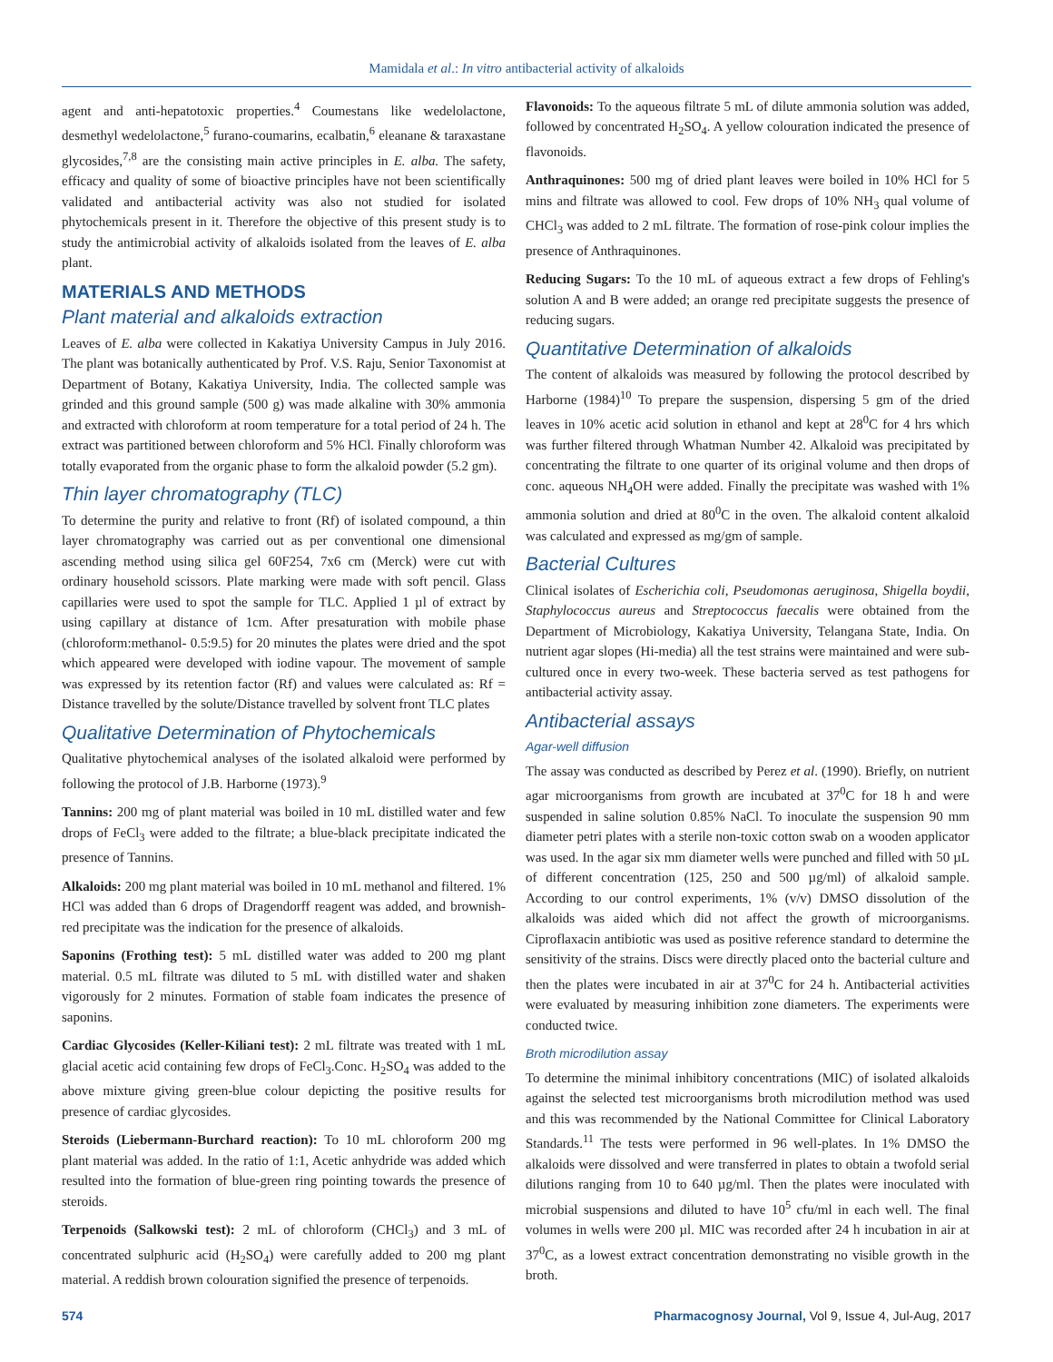Mamidala et al.: In vitro antibacterial activity of alkaloids
agent and anti-hepatotoxic properties.<sup>4</sup> Coumestans like wedelolactone, desmethyl wedelolactone,<sup>5</sup> furano-coumarins, ecalbatin,<sup>6</sup> eleanane & taraxastane glycosides,<sup>7,8</sup> are the consisting main active principles in E. alba. The safety, efficacy and quality of some of bioactive principles have not been scientifically validated and antibacterial activity was also not studied for isolated phytochemicals present in it. Therefore the objective of this present study is to study the antimicrobial activity of alkaloids isolated from the leaves of E. alba plant.
MATERIALS AND METHODS
Plant material and alkaloids extraction
Leaves of E. alba were collected in Kakatiya University Campus in July 2016. The plant was botanically authenticated by Prof. V.S. Raju, Senior Taxonomist at Department of Botany, Kakatiya University, India. The collected sample was grinded and this ground sample (500 g) was made alkaline with 30% ammonia and extracted with chloroform at room temperature for a total period of 24 h. The extract was partitioned between chloroform and 5% HCl. Finally chloroform was totally evaporated from the organic phase to form the alkaloid powder (5.2 gm).
Thin layer chromatography (TLC)
To determine the purity and relative to front (Rf) of isolated compound, a thin layer chromatography was carried out as per conventional one dimensional ascending method using silica gel 60F254, 7x6 cm (Merck) were cut with ordinary household scissors. Plate marking were made with soft pencil. Glass capillaries were used to spot the sample for TLC. Applied 1 µl of extract by using capillary at distance of 1cm. After presaturation with mobile phase (chloroform:methanol- 0.5:9.5) for 20 minutes the plates were dried and the spot which appeared were developed with iodine vapour. The movement of sample was expressed by its retention factor (Rf) and values were calculated as: Rf = Distance travelled by the solute/Distance travelled by solvent front TLC plates
Qualitative Determination of Phytochemicals
Qualitative phytochemical analyses of the isolated alkaloid were performed by following the protocol of J.B. Harborne (1973).<sup>9</sup>
Tannins: 200 mg of plant material was boiled in 10 mL distilled water and few drops of FeCl<sub>3</sub> were added to the filtrate; a blue-black precipitate indicated the presence of Tannins.
Alkaloids: 200 mg plant material was boiled in 10 mL methanol and filtered. 1% HCl was added than 6 drops of Dragendorff reagent was added, and brownish-red precipitate was the indication for the presence of alkaloids.
Saponins (Frothing test): 5 mL distilled water was added to 200 mg plant material. 0.5 mL filtrate was diluted to 5 mL with distilled water and shaken vigorously for 2 minutes. Formation of stable foam indicates the presence of saponins.
Cardiac Glycosides (Keller-Kiliani test): 2 mL filtrate was treated with 1 mL glacial acetic acid containing few drops of FeCl<sub>3</sub>.Conc. H<sub>2</sub>SO<sub>4</sub> was added to the above mixture giving green-blue colour depicting the positive results for presence of cardiac glycosides.
Steroids (Liebermann-Burchard reaction): To 10 mL chloroform 200 mg plant material was added. In the ratio of 1:1, Acetic anhydride was added which resulted into the formation of blue-green ring pointing towards the presence of steroids.
Terpenoids (Salkowski test): 2 mL of chloroform (CHCl<sub>3</sub>) and 3 mL of concentrated sulphuric acid (H<sub>2</sub>SO<sub>4</sub>) were carefully added to 200 mg plant material. A reddish brown colouration signified the presence of terpenoids.
Flavonoids: To the aqueous filtrate 5 mL of dilute ammonia solution was added, followed by concentrated H<sub>2</sub>SO<sub>4</sub>. A yellow colouration indicated the presence of flavonoids.
Anthraquinones: 500 mg of dried plant leaves were boiled in 10% HCl for 5 mins and filtrate was allowed to cool. Few drops of 10% NH<sub>3</sub> qual volume of CHCl<sub>3</sub> was added to 2 mL filtrate. The formation of rose-pink colour implies the presence of Anthraquinones.
Reducing Sugars: To the 10 mL of aqueous extract a few drops of Fehling's solution A and B were added; an orange red precipitate suggests the presence of reducing sugars.
Quantitative Determination of alkaloids
The content of alkaloids was measured by following the protocol described by Harborne (1984)<sup>10</sup> To prepare the suspension, dispersing 5 gm of the dried leaves in 10% acetic acid solution in ethanol and kept at 28<sup>0</sup>C for 4 hrs which was further filtered through Whatman Number 42. Alkaloid was precipitated by concentrating the filtrate to one quarter of its original volume and then drops of conc. aqueous NH<sub>4</sub>OH were added. Finally the precipitate was washed with 1% ammonia solution and dried at 80<sup>0</sup>C in the oven. The alkaloid content alkaloid was calculated and expressed as mg/gm of sample.
Bacterial Cultures
Clinical isolates of Escherichia coli, Pseudomonas aeruginosa, Shigella boydii, Staphylococcus aureus and Streptococcus faecalis were obtained from the Department of Microbiology, Kakatiya University, Telangana State, India. On nutrient agar slopes (Hi-media) all the test strains were maintained and were sub-cultured once in every two-week. These bacteria served as test pathogens for antibacterial activity assay.
Antibacterial assays
Agar-well diffusion
The assay was conducted as described by Perez et al. (1990). Briefly, on nutrient agar microorganisms from growth are incubated at 37<sup>0</sup>C for 18 h and were suspended in saline solution 0.85% NaCl. To inoculate the suspension 90 mm diameter petri plates with a sterile non-toxic cotton swab on a wooden applicator was used. In the agar six mm diameter wells were punched and filled with 50 µL of different concentration (125, 250 and 500 µg/ml) of alkaloid sample. According to our control experiments, 1% (v/v) DMSO dissolution of the alkaloids was aided which did not affect the growth of microorganisms. Ciproflaxacin antibiotic was used as positive reference standard to determine the sensitivity of the strains. Discs were directly placed onto the bacterial culture and then the plates were incubated in air at 37<sup>0</sup>C for 24 h. Antibacterial activities were evaluated by measuring inhibition zone diameters. The experiments were conducted twice.
Broth microdilution assay
To determine the minimal inhibitory concentrations (MIC) of isolated alkaloids against the selected test microorganisms broth microdilution method was used and this was recommended by the National Committee for Clinical Laboratory Standards.<sup>11</sup> The tests were performed in 96 well-plates. In 1% DMSO the alkaloids were dissolved and were transferred in plates to obtain a twofold serial dilutions ranging from 10 to 640 µg/ml. Then the plates were inoculated with microbial suspensions and diluted to have 10<sup>5</sup> cfu/ml in each well. The final volumes in wells were 200 µl. MIC was recorded after 24 h incubation in air at 37<sup>0</sup>C, as a lowest extract concentration demonstrating no visible growth in the broth.
574 Pharmacognosy Journal, Vol 9, Issue 4, Jul-Aug, 2017